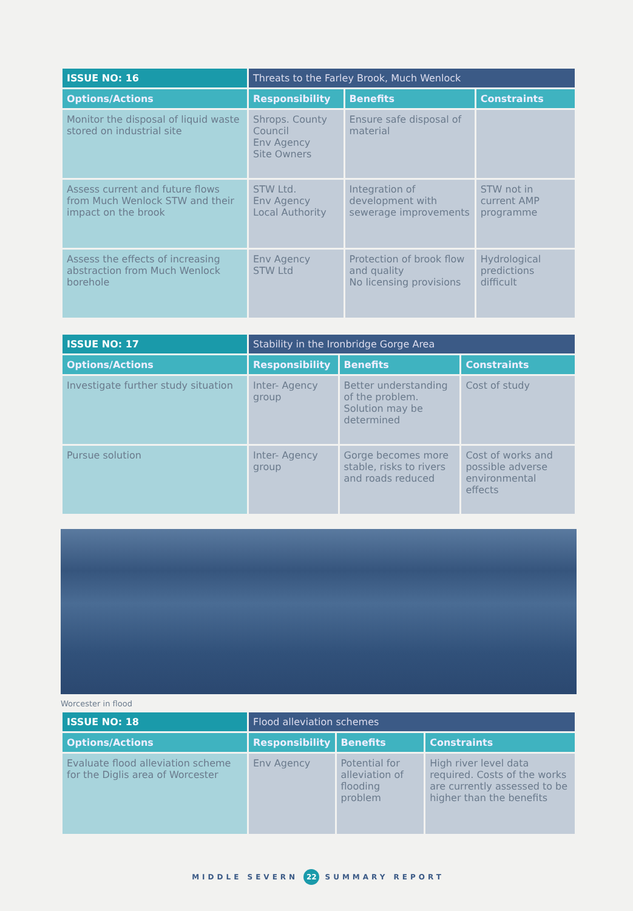| ISSUE NO: 16 | Threats to the Farley Brook, Much Wenlock | | |
| Options/Actions | Responsibility | Benefits | Constraints |
| Monitor the disposal of liquid waste stored on industrial site | Shrops. County Council Env Agency Site Owners | Ensure safe disposal of material | |
| Assess current and future flows from Much Wenlock STW and their impact on the brook | STW Ltd. Env Agency Local Authority | Integration of development with sewerage improvements | STW not in current AMP programme |
| Assess the effects of increasing abstraction from Much Wenlock borehole | Env Agency STW Ltd | Protection of brook flow and quality No licensing provisions | Hydrological predictions difficult |
| ISSUE NO: 17 | Stability in the Ironbridge Gorge Area | | |
| Options/Actions | Responsibility | Benefits | Constraints |
| Investigate further study situation | Inter- Agency group | Better understanding of the problem. Solution may be determined | Cost of study |
| Pursue solution | Inter- Agency group | Gorge becomes more stable, risks to rivers and roads reduced | Cost of works and possible adverse environmental effects |
Worcester in flood
| ISSUE NO: 18 | Flood alleviation schemes | | |
| Options/Actions | Responsibility | Benefits | Constraints |
| Evaluate flood alleviation scheme for the Diglis area of Worcester | Env Agency | Potential for alleviation of flooding problem | High river level data required. Costs of the works are currently assessed to be higher than the benefits |
MIDDLE SEVERN 22 SUMMARY REPORT